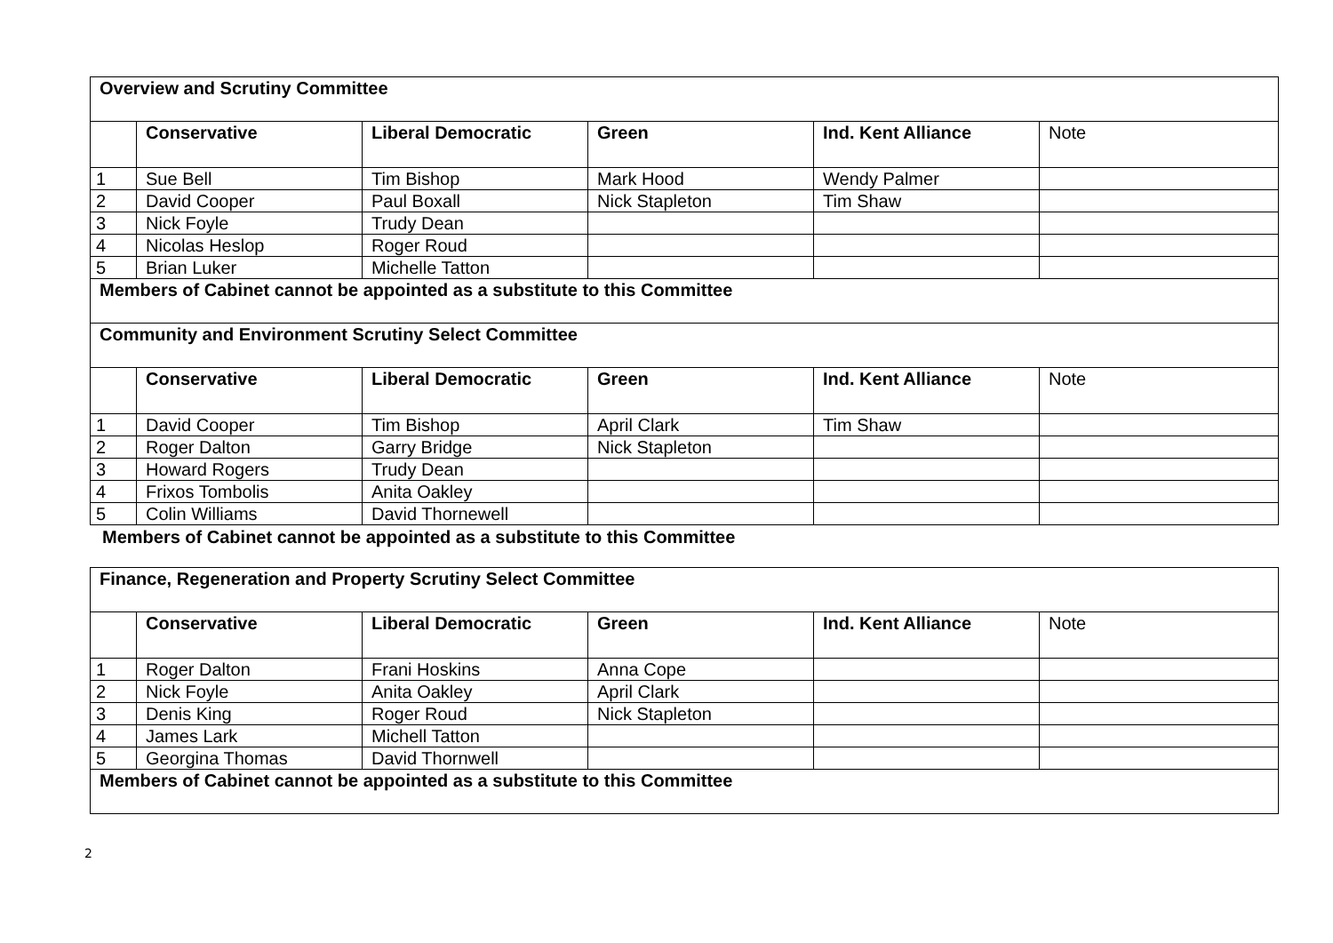| Overview and Scrutiny Committee | | | | | |
| --- | --- | --- | --- | --- | --- |
| | Conservative | Liberal Democratic | Green | Ind. Kent Alliance | Note |
| 1 | Sue Bell | Tim Bishop | Mark Hood | Wendy Palmer | |
| 2 | David Cooper | Paul Boxall | Nick Stapleton | Tim Shaw | |
| 3 | Nick Foyle | Trudy Dean | | | |
| 4 | Nicolas Heslop | Roger Roud | | | |
| 5 | Brian Luker | Michelle Tatton | | | |
| Members of Cabinet cannot be appointed as a substitute to this Committee | | | | | |
| Community and Environment Scrutiny Select Committee | | | | | |
| | Conservative | Liberal Democratic | Green | Ind. Kent Alliance | Note |
| 1 | David Cooper | Tim Bishop | April Clark | Tim Shaw | |
| 2 | Roger Dalton | Garry Bridge | Nick Stapleton | | |
| 3 | Howard Rogers | Trudy Dean | | | |
| 4 | Frixos Tombolis | Anita Oakley | | | |
| 5 | Colin Williams | David Thornewell | | | |
Members of Cabinet cannot be appointed as a substitute to this Committee
| Finance, Regeneration and Property Scrutiny Select Committee | | | | | |
| --- | --- | --- | --- | --- | --- |
| | Conservative | Liberal Democratic | Green | Ind. Kent Alliance | Note |
| 1 | Roger Dalton | Frani Hoskins | Anna Cope | | |
| 2 | Nick Foyle | Anita Oakley | April Clark | | |
| 3 | Denis King | Roger Roud | Nick Stapleton | | |
| 4 | James Lark | Michell Tatton | | | |
| 5 | Georgina Thomas | David Thornwell | | | |
| Members of Cabinet cannot be appointed as a substitute to this Committee | | | | | |
2